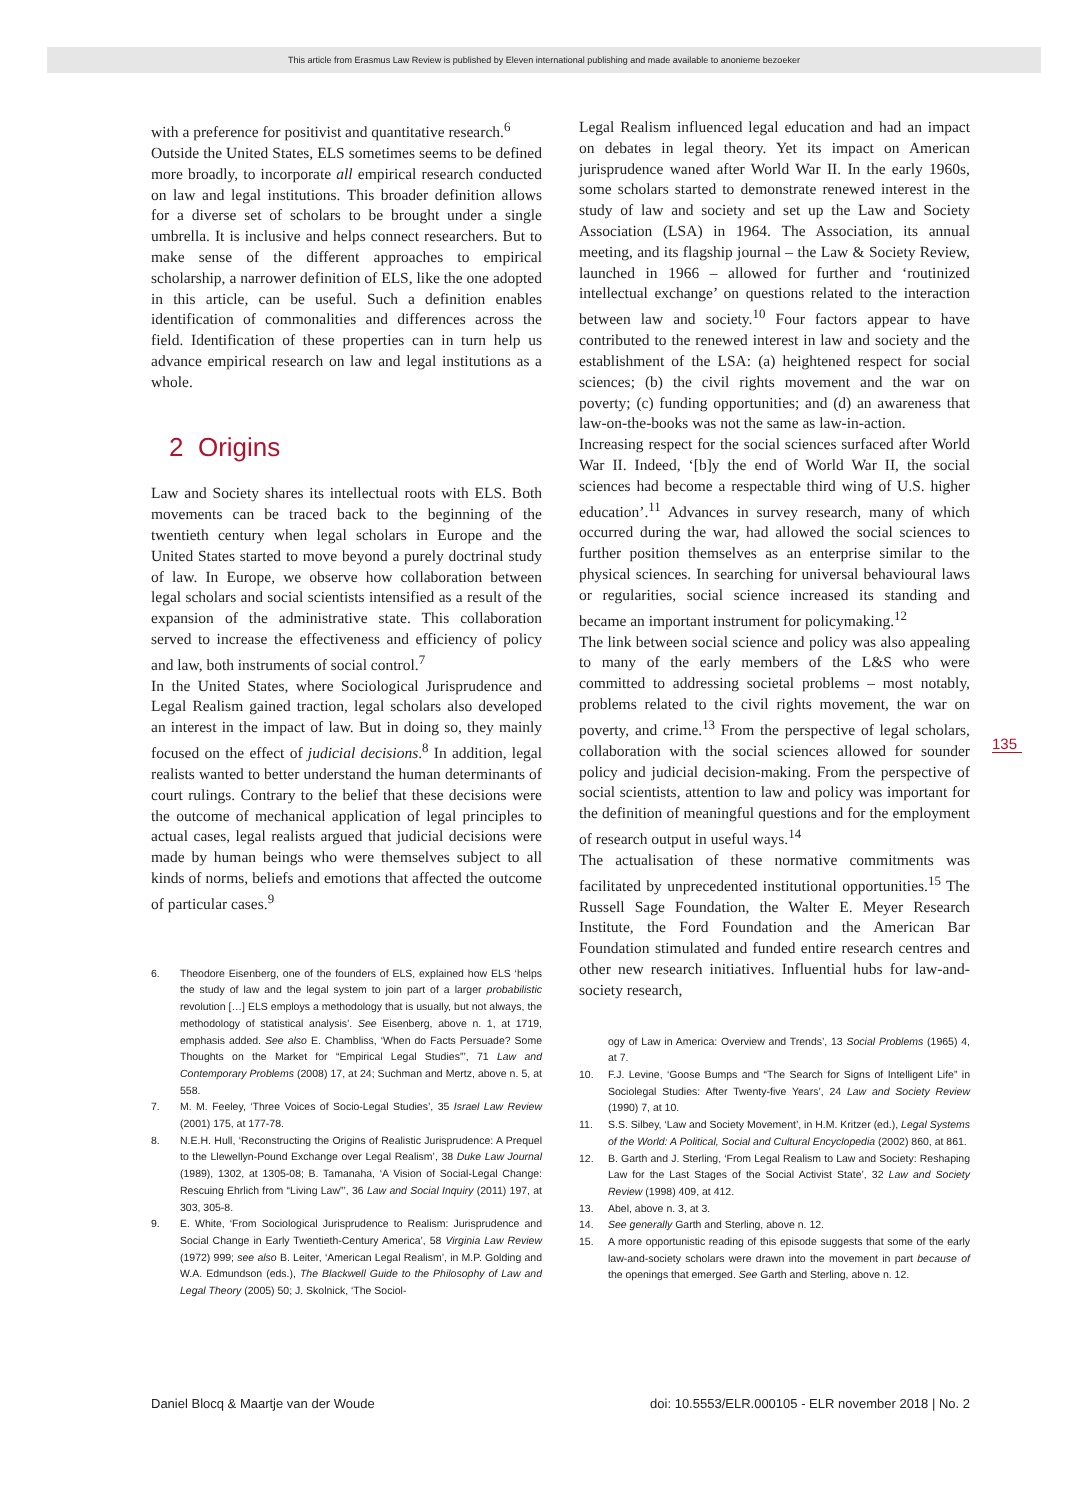This article from Erasmus Law Review is published by Eleven international publishing and made available to anonieme bezoeker
with a preference for positivist and quantitative research.<sup>6</sup>
Outside the United States, ELS sometimes seems to be defined more broadly, to incorporate all empirical research conducted on law and legal institutions. This broader definition allows for a diverse set of scholars to be brought under a single umbrella. It is inclusive and helps connect researchers. But to make sense of the different approaches to empirical scholarship, a narrower definition of ELS, like the one adopted in this article, can be useful. Such a definition enables identification of commonalities and differences across the field. Identification of these properties can in turn help us advance empirical research on law and legal institutions as a whole.
2 Origins
Law and Society shares its intellectual roots with ELS. Both movements can be traced back to the beginning of the twentieth century when legal scholars in Europe and the United States started to move beyond a purely doctrinal study of law. In Europe, we observe how collaboration between legal scholars and social scientists intensified as a result of the expansion of the administrative state. This collaboration served to increase the effectiveness and efficiency of policy and law, both instruments of social control.<sup>7</sup>
In the United States, where Sociological Jurisprudence and Legal Realism gained traction, legal scholars also developed an interest in the impact of law. But in doing so, they mainly focused on the effect of judicial decisions.<sup>8</sup> In addition, legal realists wanted to better understand the human determinants of court rulings. Contrary to the belief that these decisions were the outcome of mechanical application of legal principles to actual cases, legal realists argued that judicial decisions were made by human beings who were themselves subject to all kinds of norms, beliefs and emotions that affected the outcome of particular cases.<sup>9</sup>
6. Theodore Eisenberg, one of the founders of ELS, explained how ELS ‘helps the study of law and the legal system to join part of a larger probabilistic revolution […] ELS employs a methodology that is usually, but not always, the methodology of statistical analysis’. See Eisenberg, above n. 1, at 1719, emphasis added. See also E. Chambliss, ‘When do Facts Persuade? Some Thoughts on the Market for “Empirical Legal Studies”’, 71 Law and Contemporary Problems (2008) 17, at 24; Suchman and Mertz, above n. 5, at 558.
7. M. M. Feeley, ‘Three Voices of Socio-Legal Studies’, 35 Israel Law Review (2001) 175, at 177-78.
8. N.E.H. Hull, ‘Reconstructing the Origins of Realistic Jurisprudence: A Prequel to the Llewellyn-Pound Exchange over Legal Realism’, 38 Duke Law Journal (1989), 1302, at 1305-08; B. Tamanaha, ‘A Vision of Social-Legal Change: Rescuing Ehrlich from “Living Law”’, 36 Law and Social Inquiry (2011) 197, at 303, 305-8.
9. E. White, ‘From Sociological Jurisprudence to Realism: Jurisprudence and Social Change in Early Twentieth-Century America’, 58 Virginia Law Review (1972) 999; see also B. Leiter, ‘American Legal Realism’, in M.P. Golding and W.A. Edmundson (eds.), The Blackwell Guide to the Philosophy of Law and Legal Theory (2005) 50; J. Skolnick, ‘The Sociol-
Legal Realism influenced legal education and had an impact on debates in legal theory. Yet its impact on American jurisprudence waned after World War II. In the early 1960s, some scholars started to demonstrate renewed interest in the study of law and society and set up the Law and Society Association (LSA) in 1964. The Association, its annual meeting, and its flagship journal – the Law & Society Review, launched in 1966 – allowed for further and ‘routinized intellectual exchange’ on questions related to the interaction between law and society.<sup>10</sup> Four factors appear to have contributed to the renewed interest in law and society and the establishment of the LSA: (a) heightened respect for social sciences; (b) the civil rights movement and the war on poverty; (c) funding opportunities; and (d) an awareness that law-on-the-books was not the same as law-in-action.
Increasing respect for the social sciences surfaced after World War II. Indeed, ‘[b]y the end of World War II, the social sciences had become a respectable third wing of U.S. higher education’.<sup>11</sup> Advances in survey research, many of which occurred during the war, had allowed the social sciences to further position themselves as an enterprise similar to the physical sciences. In searching for universal behavioural laws or regularities, social science increased its standing and became an important instrument for policymaking.<sup>12</sup>
The link between social science and policy was also appealing to many of the early members of the L&S who were committed to addressing societal problems – most notably, problems related to the civil rights movement, the war on poverty, and crime.<sup>13</sup> From the perspective of legal scholars, collaboration with the social sciences allowed for sounder policy and judicial decision-making. From the perspective of social scientists, attention to law and policy was important for the definition of meaningful questions and for the employment of research output in useful ways.<sup>14</sup>
The actualisation of these normative commitments was facilitated by unprecedented institutional opportunities.<sup>15</sup> The Russell Sage Foundation, the Walter E. Meyer Research Institute, the Ford Foundation and the American Bar Foundation stimulated and funded entire research centres and other new research initiatives. Influential hubs for law-and-society research,
ogy of Law in America: Overview and Trends’, 13 Social Problems (1965) 4, at 7.
10. F.J. Levine, ‘Goose Bumps and “The Search for Signs of Intelligent Life” in Sociolegal Studies: After Twenty-five Years’, 24 Law and Society Review (1990) 7, at 10.
11. S.S. Silbey, ‘Law and Society Movement’, in H.M. Kritzer (ed.), Legal Systems of the World: A Political, Social and Cultural Encyclopedia (2002) 860, at 861.
12. B. Garth and J. Sterling, ‘From Legal Realism to Law and Society: Reshaping Law for the Last Stages of the Social Activist State’, 32 Law and Society Review (1998) 409, at 412.
13. Abel, above n. 3, at 3.
14. See generally Garth and Sterling, above n. 12.
15. A more opportunistic reading of this episode suggests that some of the early law-and-society scholars were drawn into the movement in part because of the openings that emerged. See Garth and Sterling, above n. 12.
135
Daniel Blocq & Maartje van der Woude doi: 10.5553/ELR.000105 - ELR november 2018 | No. 2